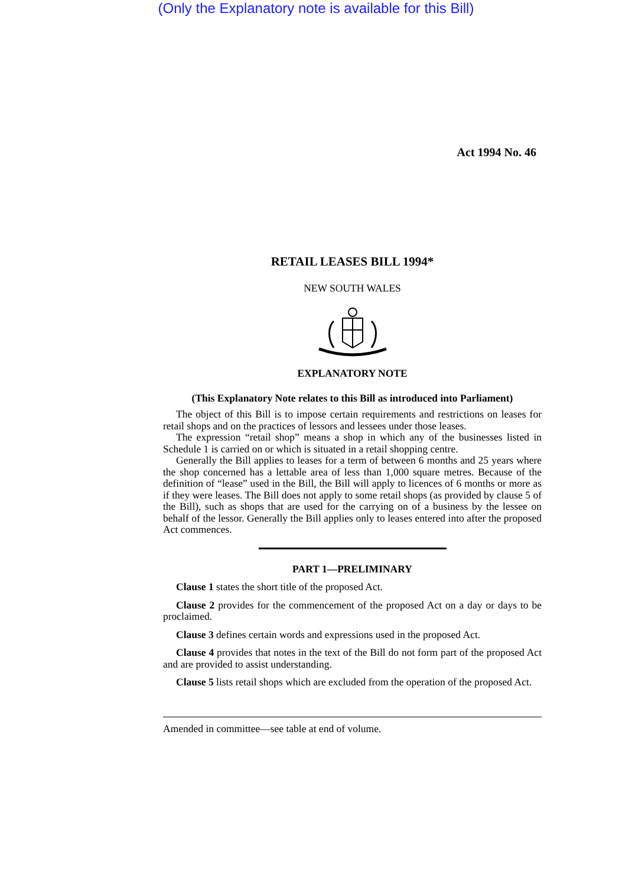(Only the Explanatory note is available for this Bill)
Act 1994 No. 46
RETAIL LEASES BILL 1994*
NEW SOUTH WALES
EXPLANATORY NOTE
(This Explanatory Note relates to this Bill as introduced into Parliament)
The object of this Bill is to impose certain requirements and restrictions on leases for retail shops and on the practices of lessors and lessees under those leases.
The expression “retail shop” means a shop in which any of the businesses listed in Schedule 1 is carried on or which is situated in a retail shopping centre.
Generally the Bill applies to leases for a term of between 6 months and 25 years where the shop concerned has a lettable area of less than 1,000 square metres. Because of the definition of “lease” used in the Bill, the Bill will apply to licences of 6 months or more as if they were leases. The Bill does not apply to some retail shops (as provided by clause 5 of the Bill), such as shops that are used for the carrying on of a business by the lessee on behalf of the lessor. Generally the Bill applies only to leases entered into after the proposed Act commences.
PART 1—PRELIMINARY
Clause 1 states the short title of the proposed Act.
Clause 2 provides for the commencement of the proposed Act on a day or days to be proclaimed.
Clause 3 defines certain words and expressions used in the proposed Act.
Clause 4 provides that notes in the text of the Bill do not form part of the proposed Act and are provided to assist understanding.
Clause 5 lists retail shops which are excluded from the operation of the proposed Act.
Amended in committee—see table at end of volume.